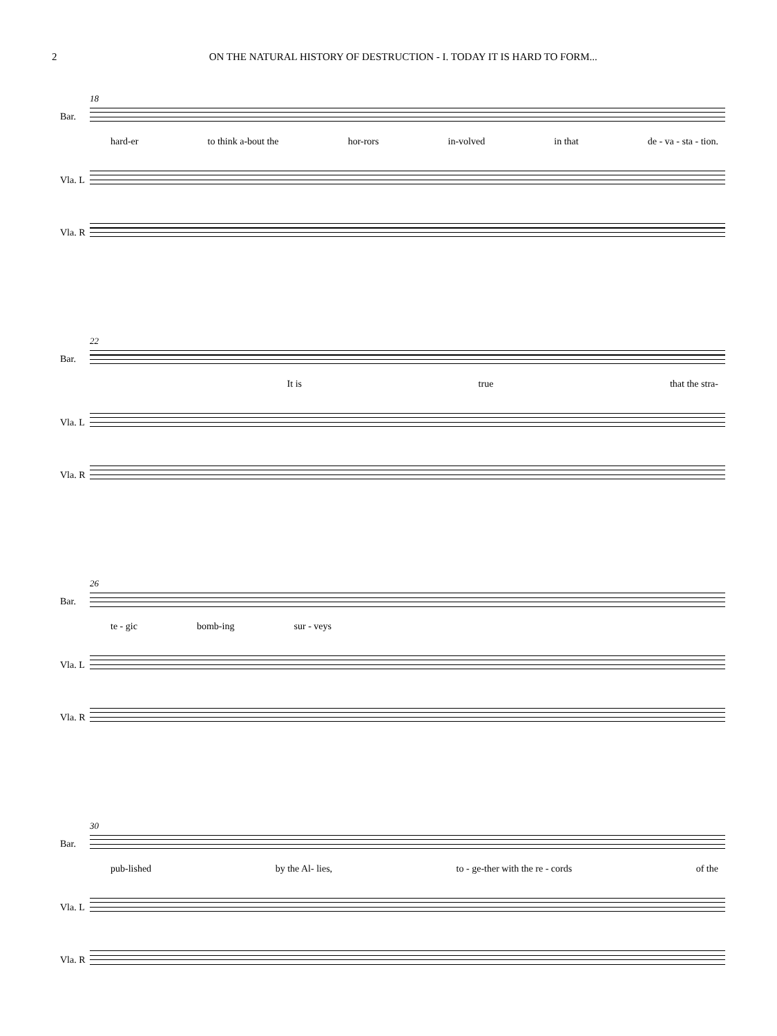2 ON THE NATURAL HISTORY OF DESTRUCTION - I. TODAY IT IS HARD TO FORM...
18
Bar.
hard-er to think a-bout the hor-rors in-volved in that de - va - sta - tion.
Vla. L
Vla. R
22
Bar.
It is true that the stra-
Vla. L
Vla. R
26
Bar.
te - gic bomb-ing sur - veys
Vla. L
Vla. R
30
Bar.
pub-lished by the Al- lies, to - ge-ther with the re - cords of the
Vla. L
Vla. R